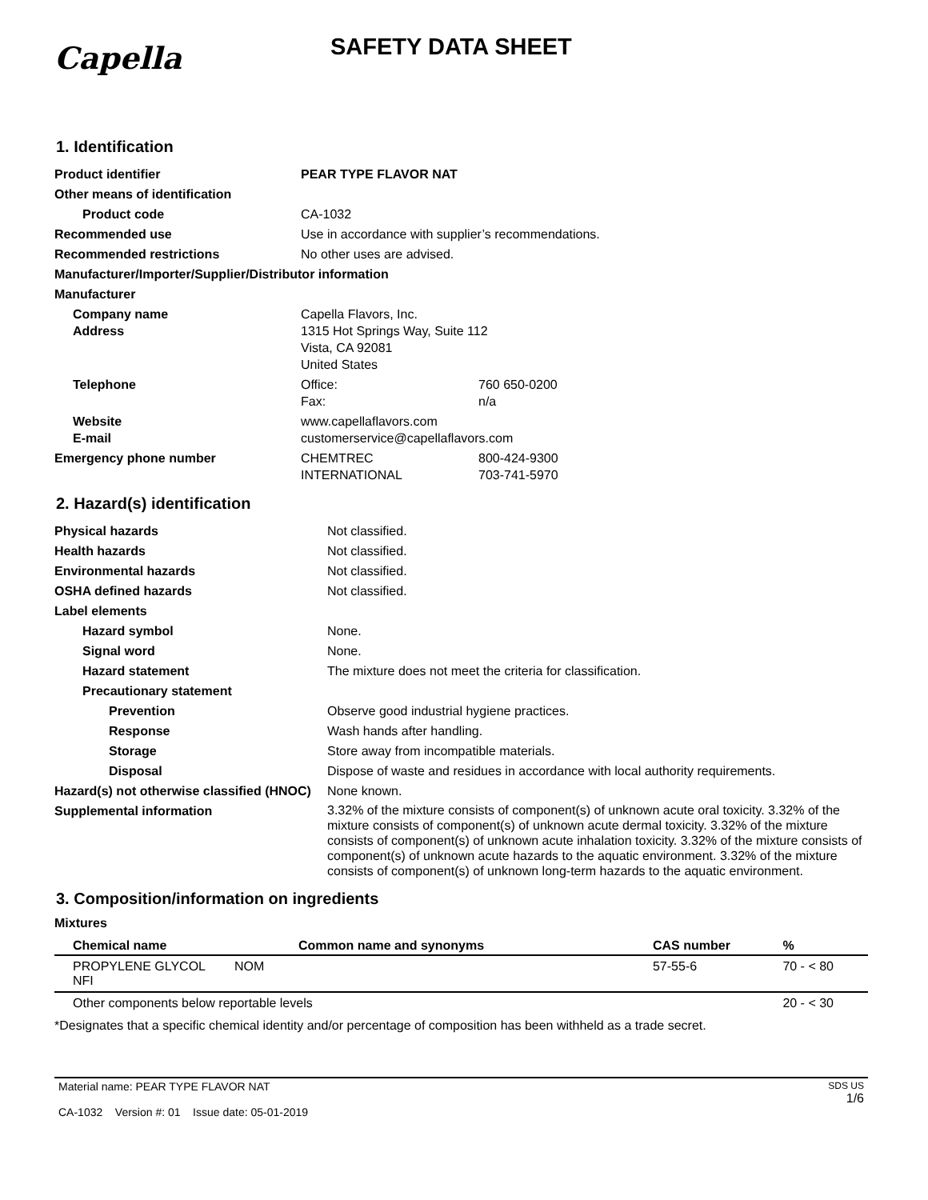Capella
SAFETY DATA SHEET
1. Identification
| Product identifier | PEAR TYPE FLAVOR NAT | |
| Other means of identification | | |
| Product code | CA-1032 | |
| Recommended use | Use in accordance with supplier’s recommendations. | |
| Recommended restrictions | No other uses are advised. | |
| Manufacturer/Importer/Supplier/Distributor information | | |
| Manufacturer | | |
| Company name Address | Capella Flavors, Inc. 1315 Hot Springs Way, Suite 112 Vista, CA 92081 United States | |
| Telephone | Office: Fax: | 760 650-0200 n/a |
| Website E-mail | www.capellaflavors.com customerservice@capellaflavors.com | |
| Emergency phone number | CHEMTREC INTERNATIONAL | 800-424-9300 703-741-5970 |
2. Hazard(s) identification
| Physical hazards | Not classified. |
| Health hazards | Not classified. |
| Environmental hazards | Not classified. |
| OSHA defined hazards | Not classified. |
| Label elements | |
| Hazard symbol | None. |
| Signal word | None. |
| Hazard statement | The mixture does not meet the criteria for classification. |
| Precautionary statement | |
| Prevention | Observe good industrial hygiene practices. |
| Response | Wash hands after handling. |
| Storage | Store away from incompatible materials. |
| Disposal | Dispose of waste and residues in accordance with local authority requirements. |
| Hazard(s) not otherwise classified (HNOC) | None known. |
| Supplemental information | 3.32% of the mixture consists of component(s) of unknown acute oral toxicity. 3.32% of the mixture consists of component(s) of unknown acute dermal toxicity. 3.32% of the mixture consists of component(s) of unknown acute inhalation toxicity. 3.32% of the mixture consists of component(s) of unknown acute hazards to the aquatic environment. 3.32% of the mixture consists of component(s) of unknown long-term hazards to the aquatic environment. |
3. Composition/information on ingredients
Mixtures
| Chemical name | Common name and synonyms | CAS number | % |
| --- | --- | --- | --- |
| PROPYLENE GLYCOL NFI | NOM | 57-55-6 | 70 - < 80 |
| Other components below reportable levels | | | 20 - < 30 |
*Designates that a specific chemical identity and/or percentage of composition has been withheld as a trade secret.
Material name: PEAR TYPE FLAVOR NAT
CA-1032 Version #: 01 Issue date: 05-01-2019
SDS US
1/6